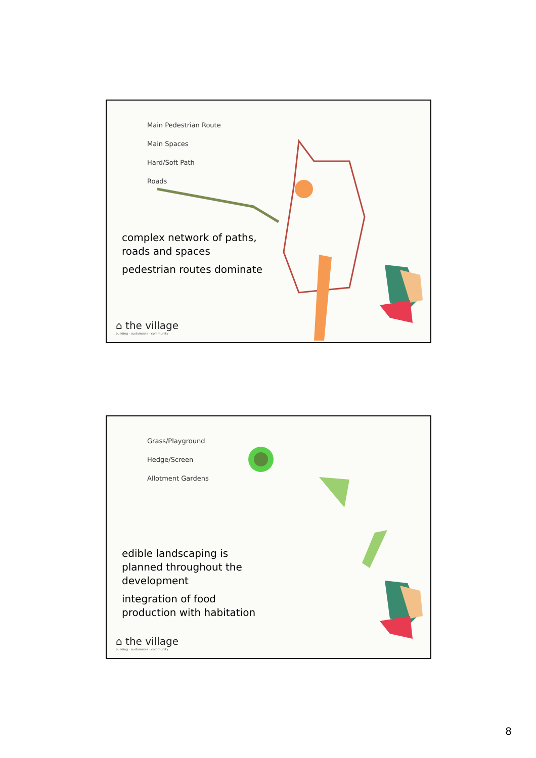Main Pedestrian Route
Main Spaces
Hard/Soft Path
Roads
complex network of paths,
roads and spaces
pedestrian routes dominate
⌂ the village
building · sustainable · community
Grass/Playground
Hedge/Screen
Allotment Gardens
edible landscaping is
planned throughout the
development
integration of food
production with habitation
⌂ the village
building · sustainable · community
8